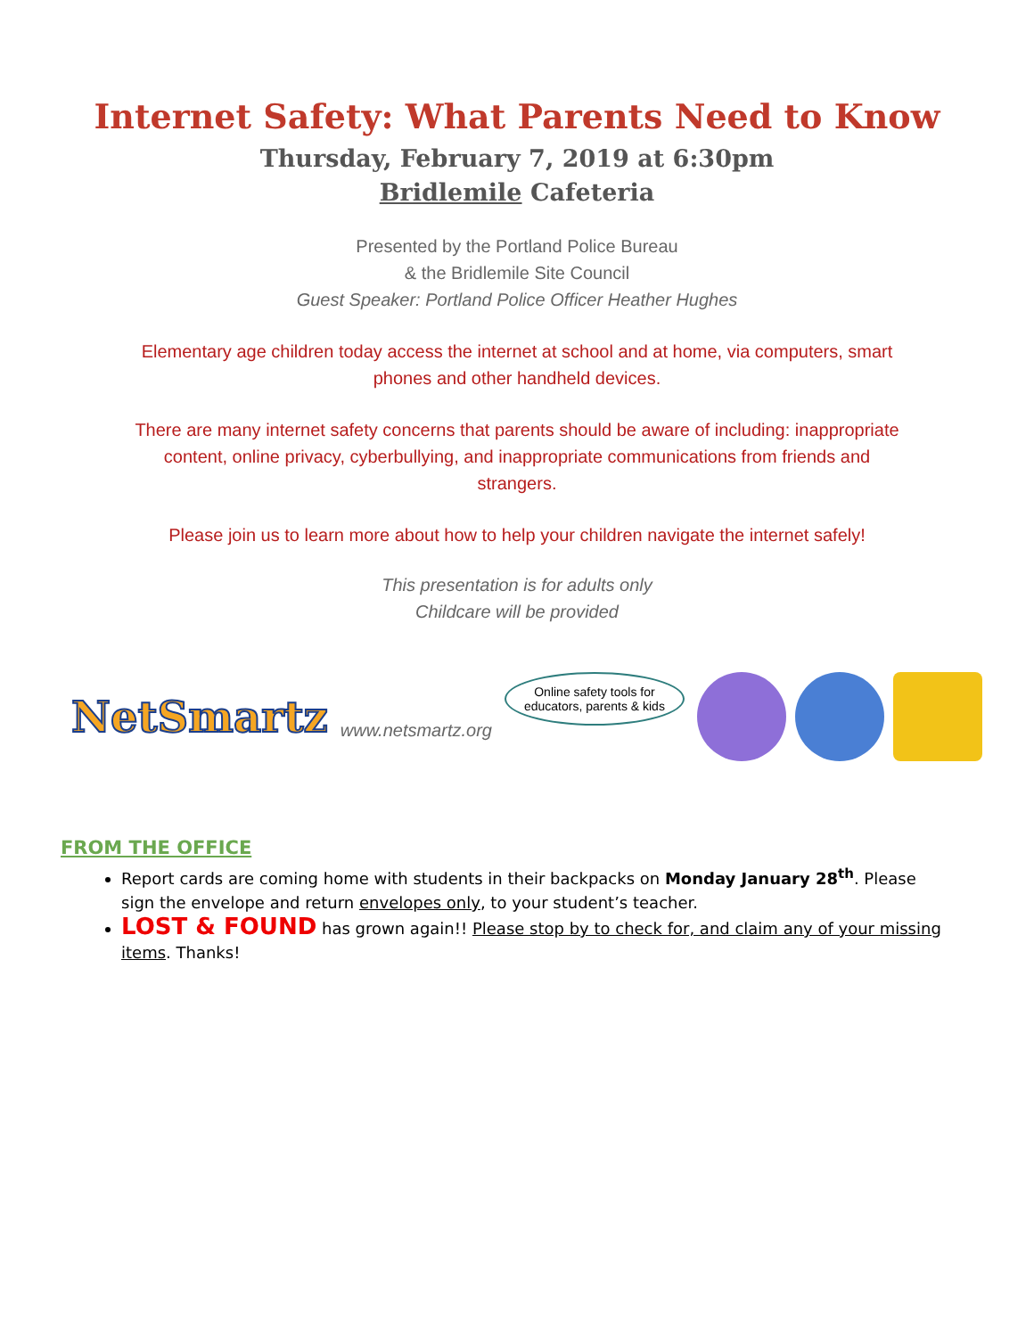Internet Safety: What Parents Need to Know
Thursday, February 7, 2019 at 6:30pm
Bridlemile Cafeteria
Presented by the Portland Police Bureau
& the Bridlemile Site Council
Guest Speaker: Portland Police Officer Heather Hughes
Elementary age children today access the internet at school and at home, via computers, smart phones and other handheld devices.
There are many internet safety concerns that parents should be aware of including: inappropriate content, online privacy, cyberbullying, and inappropriate communications from friends and strangers.
Please join us to learn more about how to help your children navigate the internet safely!
This presentation is for adults only
Childcare will be provided
NetSmartz
www.netsmartz.org
Online safety tools for
educators, parents & kids
FROM THE OFFICE
Report cards are coming home with students in their backpacks on Monday January 28<sup>th</sup>. Please sign the envelope and return envelopes only, to your student’s teacher.
LOST & FOUND has grown again!! Please stop by to check for, and claim any of your missing items. Thanks!